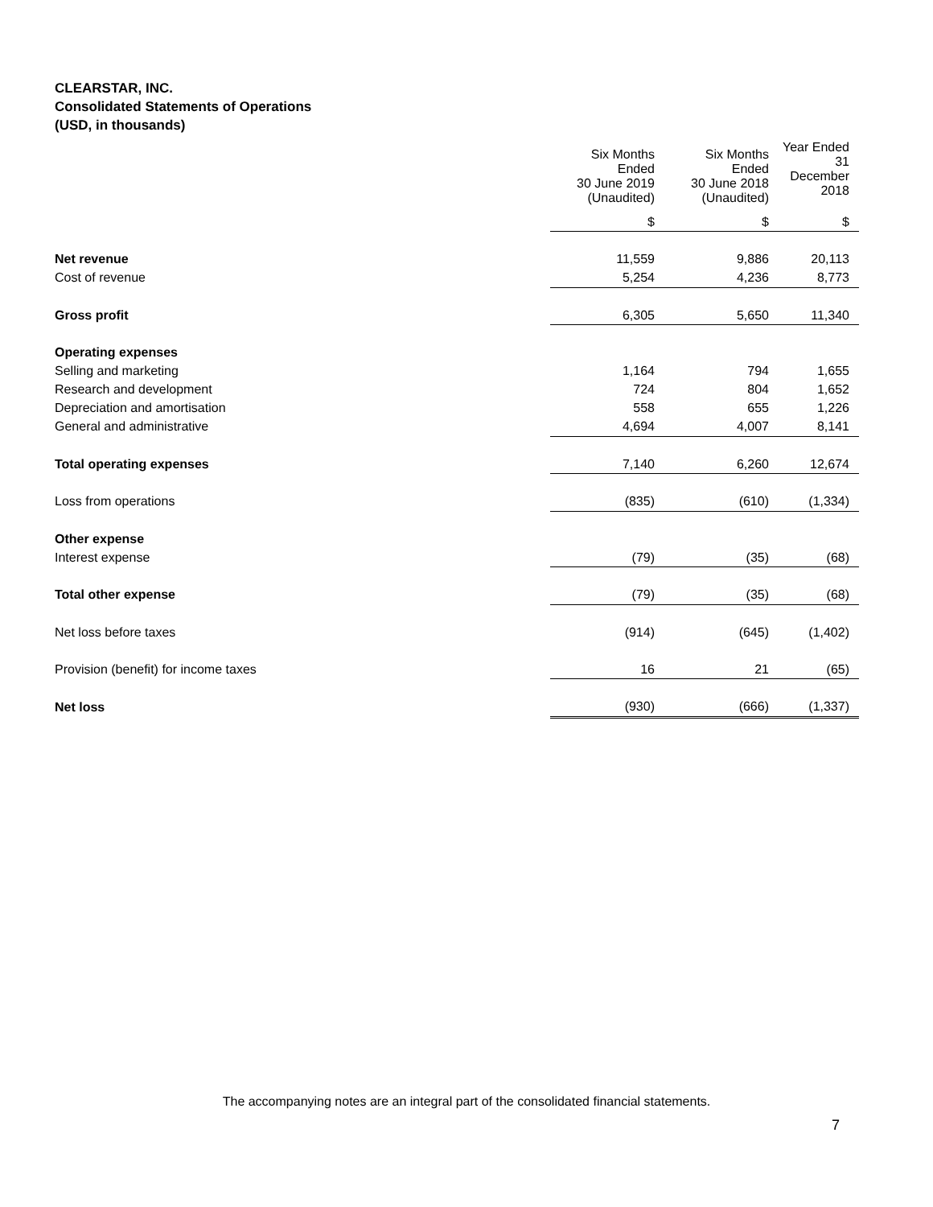CLEARSTAR, INC.
Consolidated Statements of Operations
(USD, in thousands)
| | Six Months Ended 30 June 2019 (Unaudited) | Six Months Ended 30 June 2018 (Unaudited) | Year Ended 31 December 2018 |
| --- | --- | --- | --- |
| | $ | $ | $ |
| Net revenue | 11,559 | 9,886 | 20,113 |
| Cost of revenue | 5,254 | 4,236 | 8,773 |
| Gross profit | 6,305 | 5,650 | 11,340 |
| Operating expenses | | | |
| Selling and marketing | 1,164 | 794 | 1,655 |
| Research and development | 724 | 804 | 1,652 |
| Depreciation and amortisation | 558 | 655 | 1,226 |
| General and administrative | 4,694 | 4,007 | 8,141 |
| Total operating expenses | 7,140 | 6,260 | 12,674 |
| Loss from operations | (835) | (610) | (1,334) |
| Other expense | | | |
| Interest expense | (79) | (35) | (68) |
| Total other expense | (79) | (35) | (68) |
| Net loss before taxes | (914) | (645) | (1,402) |
| Provision (benefit) for income taxes | 16 | 21 | (65) |
| Net loss | (930) | (666) | (1,337) |
The accompanying notes are an integral part of the consolidated financial statements.
7